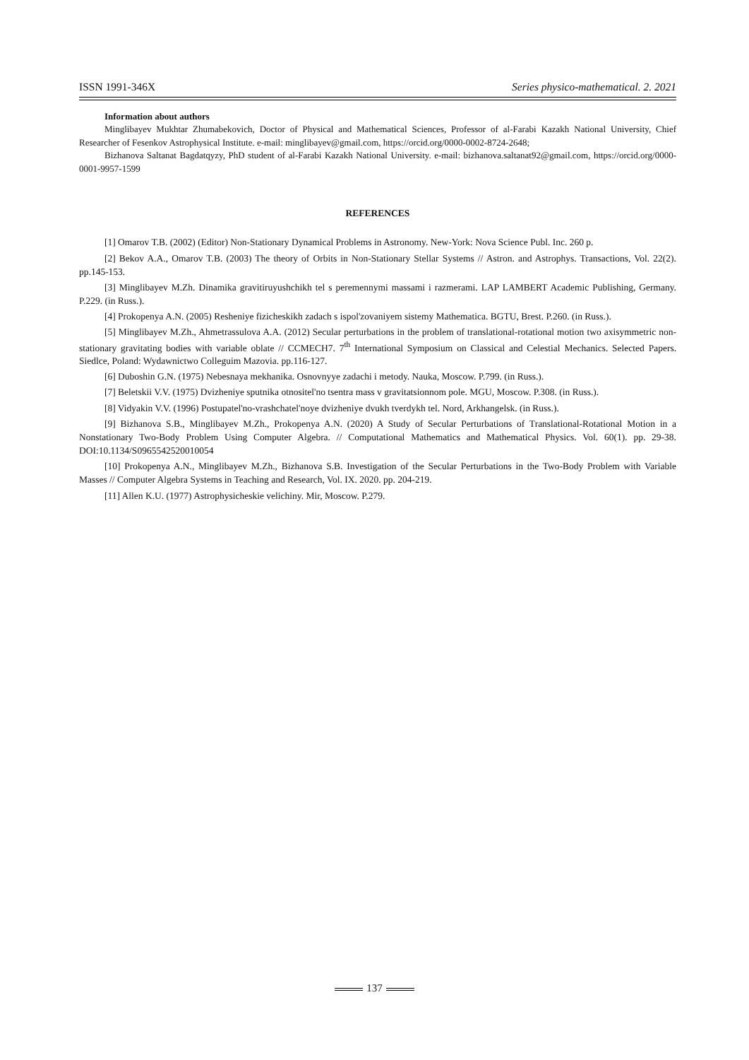ISSN 1991-346X Series physico-mathematical. 2. 2021
Information about authors
Minglibayev Mukhtar Zhumabekovich, Doctor of Physical and Mathematical Sciences, Professor of al-Farabi Kazakh National University, Chief Researcher of Fesenkov Astrophysical Institute. e-mail: minglibayev@gmail.com, https://orcid.org/0000-0002-8724-2648;
Bizhanova Saltanat Bagdatqyzy, PhD student of al-Farabi Kazakh National University. e-mail: bizhanova.saltanat92@gmail.com, https://orcid.org/0000-0001-9957-1599
REFERENCES
[1] Omarov T.B. (2002) (Editor) Non-Stationary Dynamical Problems in Astronomy. New-York: Nova Science Publ. Inc. 260 p.
[2] Bekov A.A., Omarov T.B. (2003) The theory of Orbits in Non-Stationary Stellar Systems // Astron. and Astrophys. Transactions, Vol. 22(2). pp.145-153.
[3] Minglibayev M.Zh. Dinamika gravitiruyushchikh tel s peremennymi massami i razmerami. LAP LAMBERT Academic Publishing, Germany. P.229. (in Russ.).
[4] Prokopenya A.N. (2005) Resheniye fizicheskikh zadach s ispol'zovaniyem sistemy Mathematica. BGTU, Brest. P.260. (in Russ.).
[5] Minglibayev M.Zh., Ahmetrassulova A.A. (2012) Secular perturbations in the problem of translational-rotational motion two axisymmetric non-stationary gravitating bodies with variable oblate // CCMECH7. 7<sup>th</sup> International Symposium on Classical and Celestial Mechanics. Selected Papers. Siedlce, Poland: Wydawnictwo Colleguim Mazovia. pp.116-127.
[6] Duboshin G.N. (1975) Nebesnaya mekhanika. Osnovnyye zadachi i metody. Nauka, Moscow. P.799. (in Russ.).
[7] Beletskii V.V. (1975) Dvizheniye sputnika otnositel'no tsentra mass v gravitatsionnom pole. MGU, Moscow. P.308. (in Russ.).
[8] Vidyakin V.V. (1996) Postupatel'no-vrashchatel'noye dvizheniye dvukh tverdykh tel. Nord, Arkhangelsk. (in Russ.).
[9] Bizhanova S.B., Minglibayev M.Zh., Prokopenya A.N. (2020) A Study of Secular Perturbations of Translational-Rotational Motion in a Nonstationary Two-Body Problem Using Computer Algebra. // Computational Mathematics and Mathematical Physics. Vol. 60(1). pp. 29-38. DOI:10.1134/S0965542520010054
[10] Prokopenya A.N., Minglibayev M.Zh., Bizhanova S.B. Investigation of the Secular Perturbations in the Two-Body Problem with Variable Masses // Computer Algebra Systems in Teaching and Research, Vol. IX. 2020. pp. 204-219.
[11] Allen K.U. (1977) Astrophysicheskie velichiny. Mir, Moscow. P.279.
137